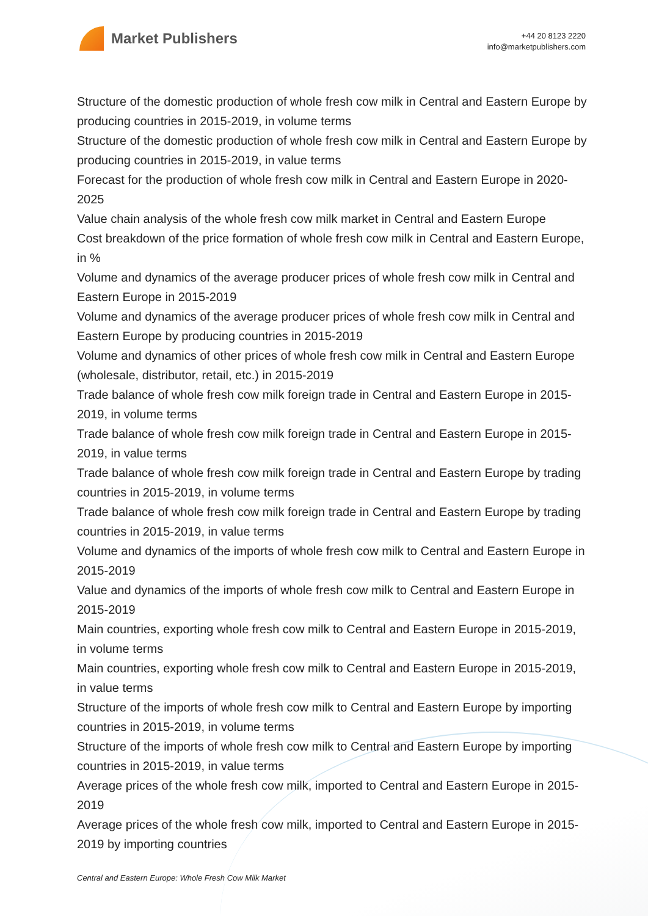Market Publishers
+44 20 8123 2220
info@marketpublishers.com
Structure of the domestic production of whole fresh cow milk in Central and Eastern Europe by producing countries in 2015-2019, in volume terms
Structure of the domestic production of whole fresh cow milk in Central and Eastern Europe by producing countries in 2015-2019, in value terms
Forecast for the production of whole fresh cow milk in Central and Eastern Europe in 2020-2025
Value chain analysis of the whole fresh cow milk market in Central and Eastern Europe
Cost breakdown of the price formation of whole fresh cow milk in Central and Eastern Europe, in %
Volume and dynamics of the average producer prices of whole fresh cow milk in Central and Eastern Europe in 2015-2019
Volume and dynamics of the average producer prices of whole fresh cow milk in Central and Eastern Europe by producing countries in 2015-2019
Volume and dynamics of other prices of whole fresh cow milk in Central and Eastern Europe (wholesale, distributor, retail, etc.) in 2015-2019
Trade balance of whole fresh cow milk foreign trade in Central and Eastern Europe in 2015-2019, in volume terms
Trade balance of whole fresh cow milk foreign trade in Central and Eastern Europe in 2015-2019, in value terms
Trade balance of whole fresh cow milk foreign trade in Central and Eastern Europe by trading countries in 2015-2019, in volume terms
Trade balance of whole fresh cow milk foreign trade in Central and Eastern Europe by trading countries in 2015-2019, in value terms
Volume and dynamics of the imports of whole fresh cow milk to Central and Eastern Europe in 2015-2019
Value and dynamics of the imports of whole fresh cow milk to Central and Eastern Europe in 2015-2019
Main countries, exporting whole fresh cow milk to Central and Eastern Europe in 2015-2019, in volume terms
Main countries, exporting whole fresh cow milk to Central and Eastern Europe in 2015-2019, in value terms
Structure of the imports of whole fresh cow milk to Central and Eastern Europe by importing countries in 2015-2019, in volume terms
Structure of the imports of whole fresh cow milk to Central and Eastern Europe by importing countries in 2015-2019, in value terms
Average prices of the whole fresh cow milk, imported to Central and Eastern Europe in 2015-2019
Average prices of the whole fresh cow milk, imported to Central and Eastern Europe in 2015-2019 by importing countries
Central and Eastern Europe: Whole Fresh Cow Milk Market